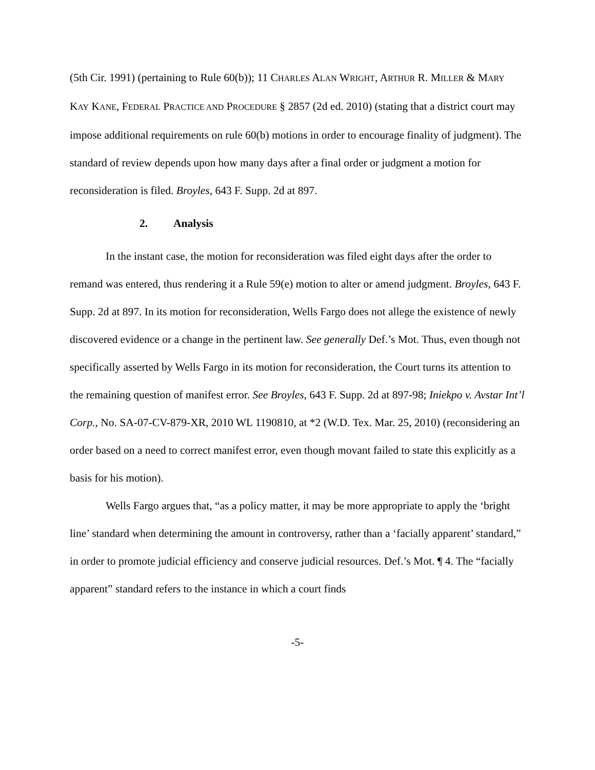(5th Cir. 1991) (pertaining to Rule 60(b)); 11 CHARLES ALAN WRIGHT, ARTHUR R. MILLER & MARY KAY KANE, FEDERAL PRACTICE AND PROCEDURE § 2857 (2d ed. 2010) (stating that a district court may impose additional requirements on rule 60(b) motions in order to encourage finality of judgment). The standard of review depends upon how many days after a final order or judgment a motion for reconsideration is filed. Broyles, 643 F. Supp. 2d at 897.
2. Analysis
In the instant case, the motion for reconsideration was filed eight days after the order to remand was entered, thus rendering it a Rule 59(e) motion to alter or amend judgment. Broyles, 643 F. Supp. 2d at 897. In its motion for reconsideration, Wells Fargo does not allege the existence of newly discovered evidence or a change in the pertinent law. See generally Def.’s Mot. Thus, even though not specifically asserted by Wells Fargo in its motion for reconsideration, the Court turns its attention to the remaining question of manifest error. See Broyles, 643 F. Supp. 2d at 897-98; Iniekpo v. Avstar Int’l Corp., No. SA-07-CV-879-XR, 2010 WL 1190810, at *2 (W.D. Tex. Mar. 25, 2010) (reconsidering an order based on a need to correct manifest error, even though movant failed to state this explicitly as a basis for his motion).
Wells Fargo argues that, “as a policy matter, it may be more appropriate to apply the ‘bright line’ standard when determining the amount in controversy, rather than a ‘facially apparent’ standard,” in order to promote judicial efficiency and conserve judicial resources. Def.’s Mot. ¶ 4. The “facially apparent” standard refers to the instance in which a court finds
-5-